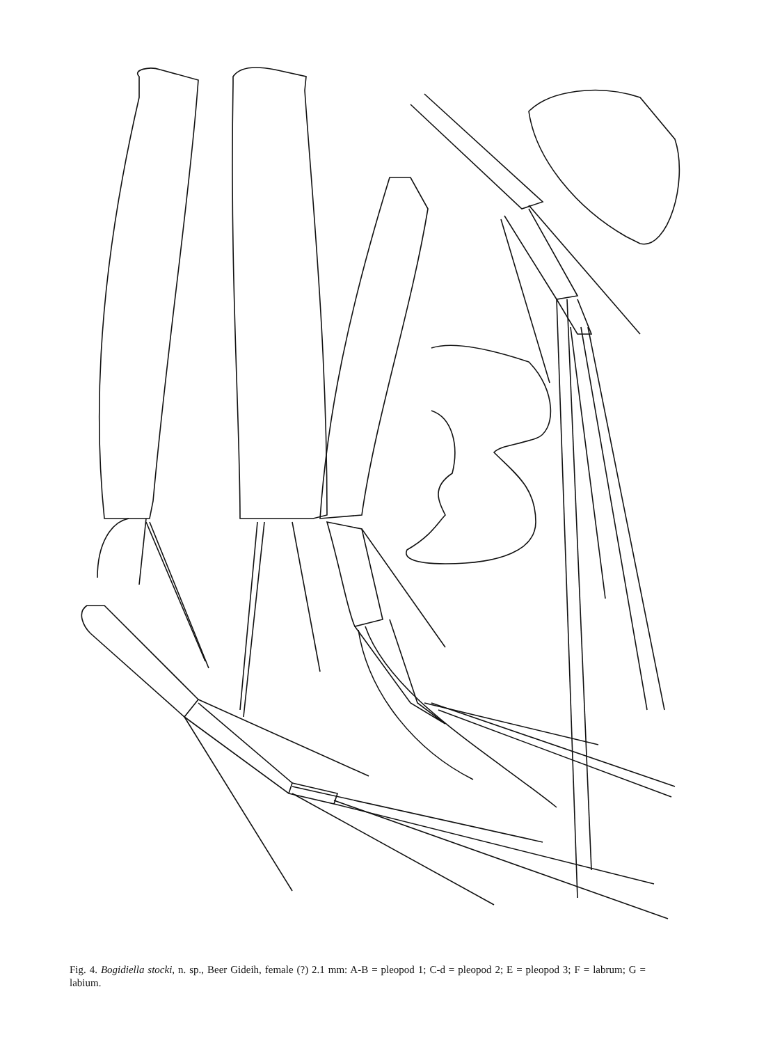Fig. 4. Bogidiella stocki, n. sp., Beer Gideih, female (?) 2.1 mm: A-B = pleopod 1; C-d = pleopod 2; E = pleopod 3; F = labrum; G = labium.
A B C D E F G